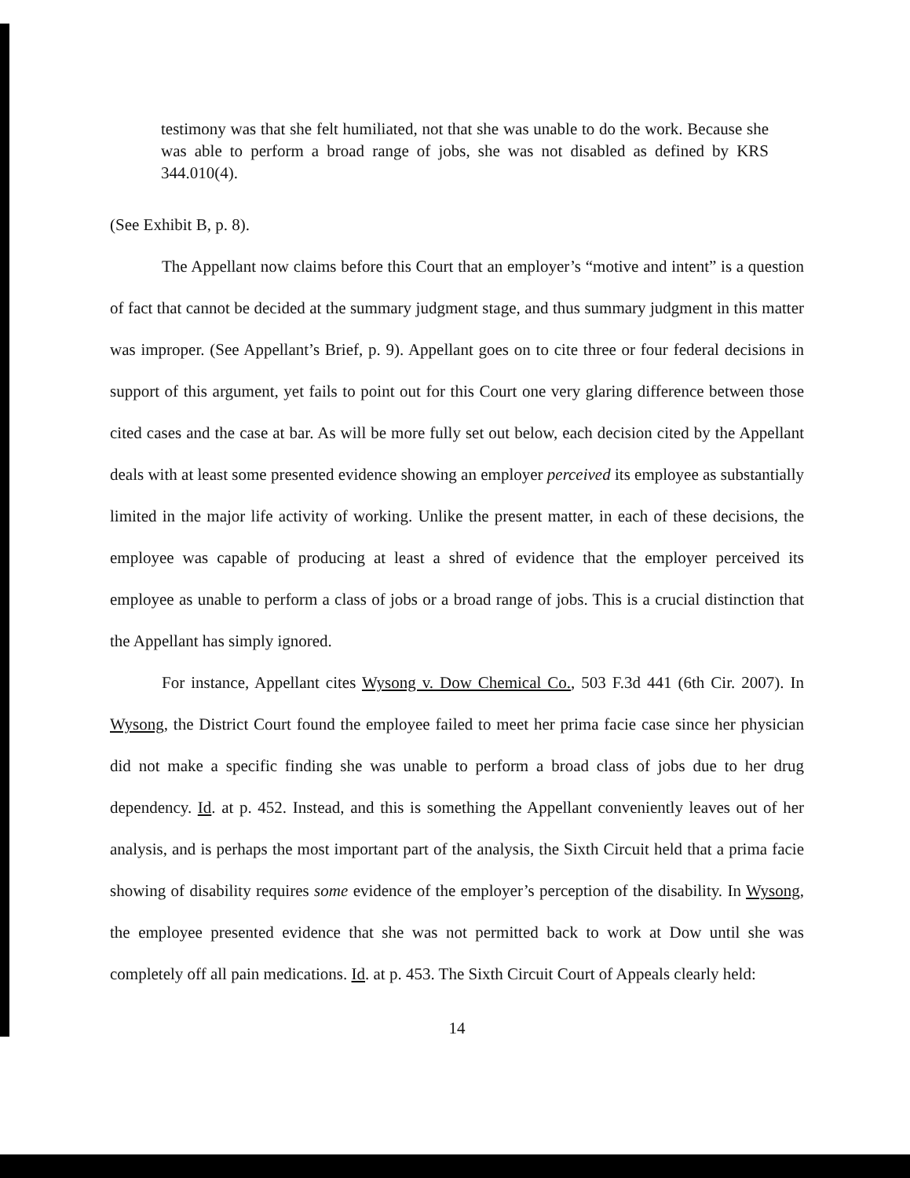testimony was that she felt humiliated, not that she was unable to do the work. Because she was able to perform a broad range of jobs, she was not disabled as defined by KRS 344.010(4).
(See Exhibit B, p. 8).
The Appellant now claims before this Court that an employer’s “motive and intent” is a question of fact that cannot be decided at the summary judgment stage, and thus summary judgment in this matter was improper. (See Appellant’s Brief, p. 9). Appellant goes on to cite three or four federal decisions in support of this argument, yet fails to point out for this Court one very glaring difference between those cited cases and the case at bar. As will be more fully set out below, each decision cited by the Appellant deals with at least some presented evidence showing an employer perceived its employee as substantially limited in the major life activity of working. Unlike the present matter, in each of these decisions, the employee was capable of producing at least a shred of evidence that the employer perceived its employee as unable to perform a class of jobs or a broad range of jobs. This is a crucial distinction that the Appellant has simply ignored.
For instance, Appellant cites Wysong v. Dow Chemical Co., 503 F.3d 441 (6th Cir. 2007). In Wysong, the District Court found the employee failed to meet her prima facie case since her physician did not make a specific finding she was unable to perform a broad class of jobs due to her drug dependency. Id. at p. 452. Instead, and this is something the Appellant conveniently leaves out of her analysis, and is perhaps the most important part of the analysis, the Sixth Circuit held that a prima facie showing of disability requires some evidence of the employer’s perception of the disability. In Wysong, the employee presented evidence that she was not permitted back to work at Dow until she was completely off all pain medications. Id. at p. 453. The Sixth Circuit Court of Appeals clearly held:
14